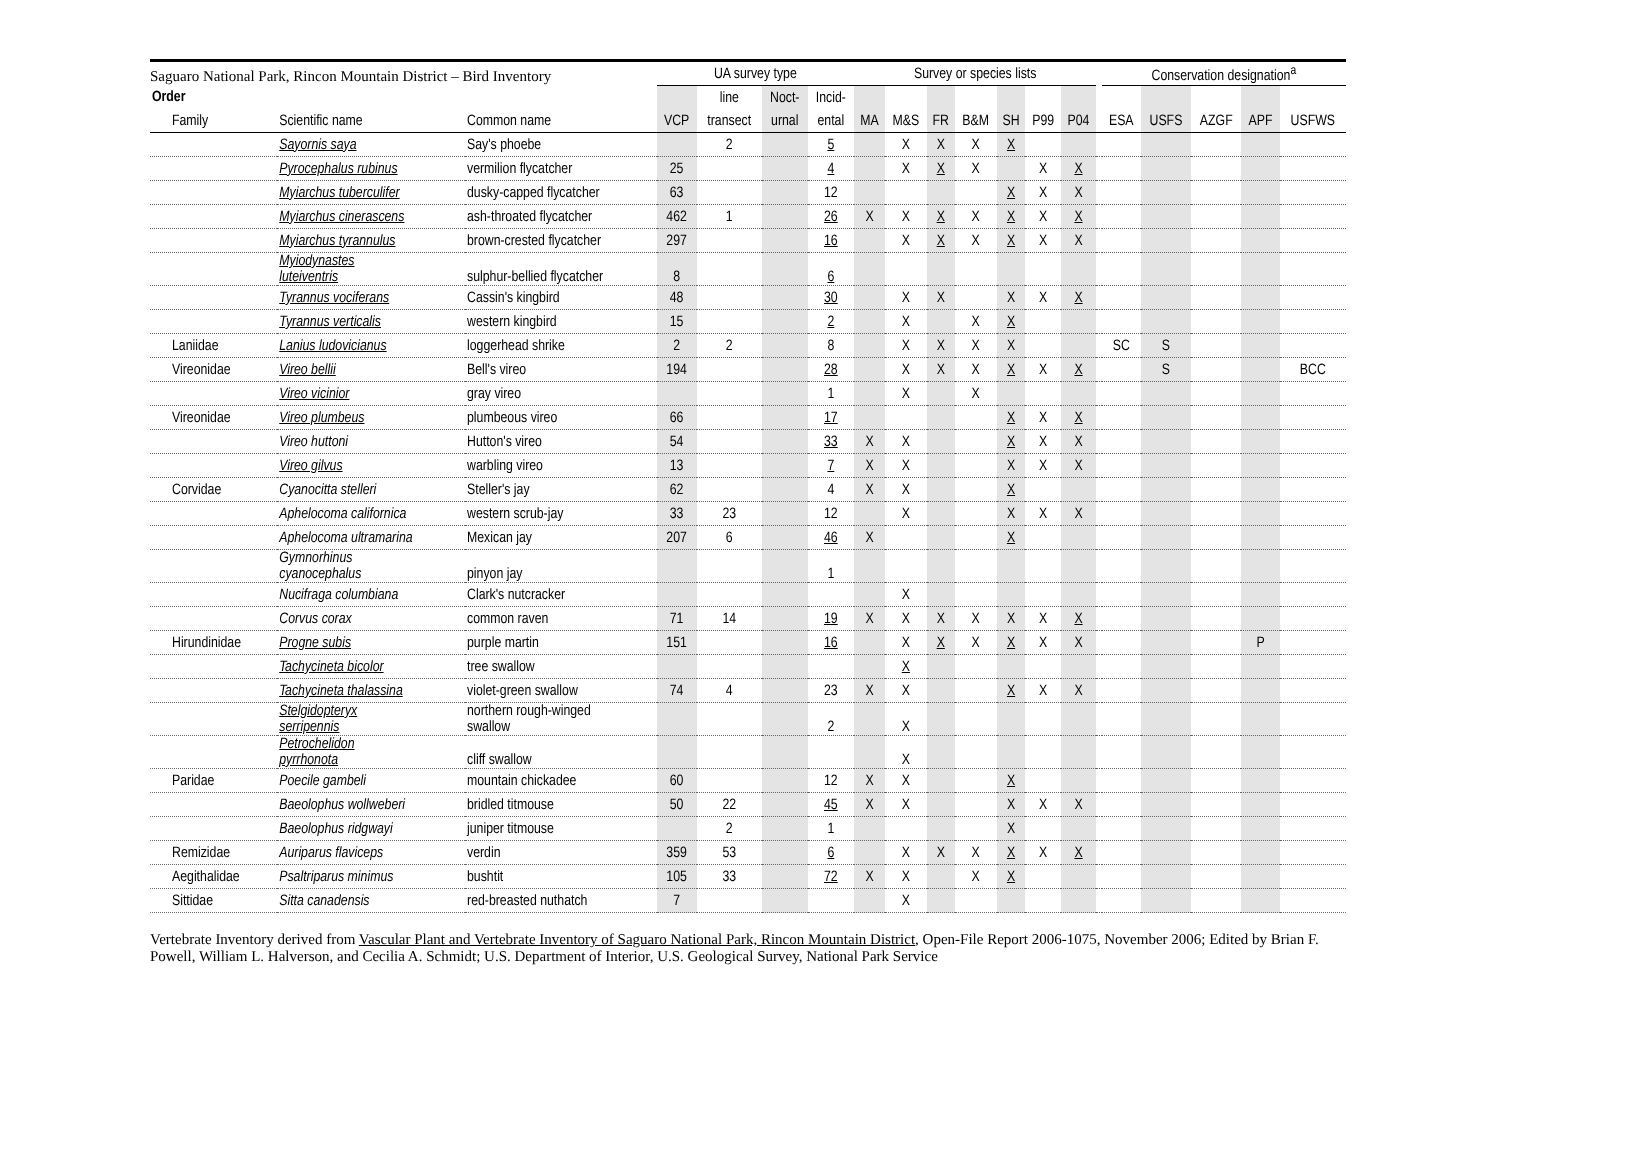Saguaro National Park, Rincon Mountain District – Bird Inventory
| | | | UA survey type | | | | Survey or species lists | | | | | | | | Conservation designation<sup>a</sup> | | | | |
| --- | --- | --- | --- | --- | --- | --- | --- | --- | --- | --- | --- | --- | --- | --- | --- | --- | --- | --- | --- |
| Order | | | | line | Noct- | Incid- | | | | | | | | | | | | | |
| Family | Scientific name | Common name | VCP | transect | urnal | ental | MA | M&S | FR | B&M | SH | P99 | P04 | | ESA | USFS | AZGF | APF | USFWS |
| | Sayornis saya | Say's phoebe | | 2 | | 5 | | X | X | X | X | | | | | | | | |
| | Pyrocephalus rubinus | vermilion flycatcher | 25 | | | 4 | | X | X | X | | X | X | | | | | | |
| | Myiarchus tuberculifer | dusky-capped flycatcher | 63 | | | 12 | | | | | X | X | X | | | | | | |
| | Myiarchus cinerascens | ash-throated flycatcher | 462 | 1 | | 26 | X | X | X | X | X | X | X | | | | | | |
| | Myiarchus tyrannulus | brown-crested flycatcher | 297 | | | 16 | | X | X | X | X | X | X | | | | | | |
| | Myiodynastes luteiventris | sulphur-bellied flycatcher | 8 | | | 6 | | | | | | | | | | | | | |
| | Tyrannus vociferans | Cassin's kingbird | 48 | | | 30 | | X | X | | X | X | X | | | | | | |
| | Tyrannus verticalis | western kingbird | 15 | | | 2 | | X | | X | X | | | | | | | | |
| Laniidae | Lanius ludovicianus | loggerhead shrike | 2 | 2 | | 8 | | X | X | X | X | | | | SC | S | | | |
| Vireonidae | Vireo bellii | Bell's vireo | 194 | | | 28 | | X | X | X | X | X | X | | | S | | | BCC |
| | Vireo vicinior | gray vireo | | | | 1 | | X | | X | | | | | | | | | |
| Vireonidae | Vireo plumbeus | plumbeous vireo | 66 | | | 17 | | | | | X | X | X | | | | | | |
| | Vireo huttoni | Hutton's vireo | 54 | | | 33 | X | X | | | X | X | X | | | | | | |
| | Vireo gilvus | warbling vireo | 13 | | | 7 | X | X | | | X | X | X | | | | | | |
| Corvidae | Cyanocitta stelleri | Steller's jay | 62 | | | 4 | X | X | | | X | | | | | | | | |
| | Aphelocoma californica | western scrub-jay | 33 | 23 | | 12 | | X | | | X | X | X | | | | | | |
| | Aphelocoma ultramarina | Mexican jay | 207 | 6 | | 46 | X | | | | X | | | | | | | | |
| | Gymnorhinus cyanocephalus | pinyon jay | | | | 1 | | | | | | | | | | | | | |
| | Nucifraga columbiana | Clark's nutcracker | | | | | | X | | | | | | | | | | | |
| | Corvus corax | common raven | 71 | 14 | | 19 | X | X | X | X | X | X | X | | | | | | |
| Hirundinidae | Progne subis | purple martin | 151 | | | 16 | | X | X | X | X | X | X | | | | | P | |
| | Tachycineta bicolor | tree swallow | | | | | | X | | | | | | | | | | | |
| | Tachycineta thalassina | violet-green swallow | 74 | 4 | | 23 | X | X | | | X | X | X | | | | | | |
| | Stelgidopteryx serripennis | northern rough-winged swallow | | | | 2 | | X | | | | | | | | | | | |
| | Petrochelidon pyrrhonota | cliff swallow | | | | | | X | | | | | | | | | | | |
| Paridae | Poecile gambeli | mountain chickadee | 60 | | | 12 | X | X | | | X | | | | | | | | |
| | Baeolophus wollweberi | bridled titmouse | 50 | 22 | | 45 | X | X | | | X | X | X | | | | | | |
| | Baeolophus ridgwayi | juniper titmouse | | 2 | | 1 | | | | | X | | | | | | | | |
| Remizidae | Auriparus flaviceps | verdin | 359 | 53 | | 6 | | X | X | X | X | X | X | | | | | | |
| Aegithalidae | Psaltriparus minimus | bushtit | 105 | 33 | | 72 | X | X | | X | X | | | | | | | | |
| Sittidae | Sitta canadensis | red-breasted nuthatch | 7 | | | | | X | | | | | | | | | | | |
Vertebrate Inventory derived from Vascular Plant and Vertebrate Inventory of Saguaro National Park, Rincon Mountain District, Open-File Report 2006-1075, November 2006; Edited by Brian F. Powell, William L. Halverson, and Cecilia A. Schmidt; U.S. Department of Interior, U.S. Geological Survey, National Park Service